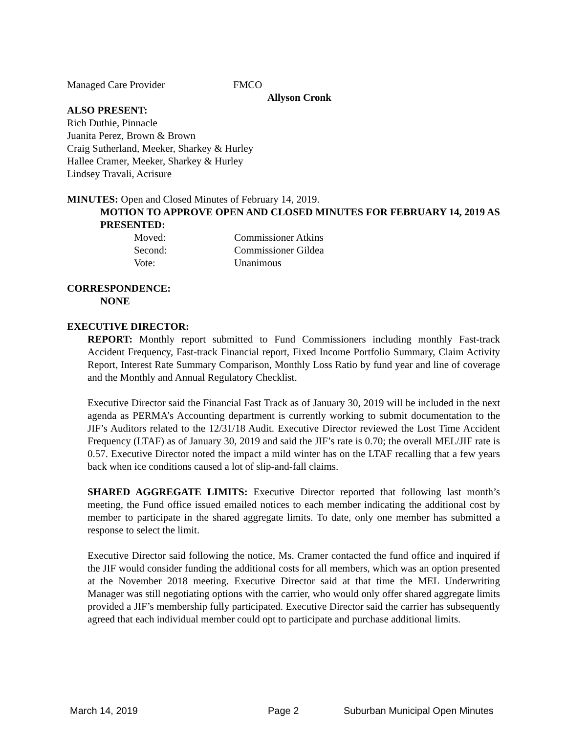Managed Care Provider FMCO
Allyson Cronk
ALSO PRESENT:
Rich Duthie, Pinnacle
Juanita Perez, Brown & Brown
Craig Sutherland, Meeker, Sharkey & Hurley
Hallee Cramer, Meeker, Sharkey & Hurley
Lindsey Travali, Acrisure
MINUTES: Open and Closed Minutes of February 14, 2019.
MOTION TO APPROVE OPEN AND CLOSED MINUTES FOR FEBRUARY 14, 2019 AS PRESENTED:
Moved: Commissioner Atkins
Second: Commissioner Gildea
Vote: Unanimous
CORRESPONDENCE:
NONE
EXECUTIVE DIRECTOR:
REPORT: Monthly report submitted to Fund Commissioners including monthly Fast-track Accident Frequency, Fast-track Financial report, Fixed Income Portfolio Summary, Claim Activity Report, Interest Rate Summary Comparison, Monthly Loss Ratio by fund year and line of coverage and the Monthly and Annual Regulatory Checklist.
Executive Director said the Financial Fast Track as of January 30, 2019 will be included in the next agenda as PERMA’s Accounting department is currently working to submit documentation to the JIF’s Auditors related to the 12/31/18 Audit. Executive Director reviewed the Lost Time Accident Frequency (LTAF) as of January 30, 2019 and said the JIF’s rate is 0.70; the overall MEL/JIF rate is 0.57. Executive Director noted the impact a mild winter has on the LTAF recalling that a few years back when ice conditions caused a lot of slip-and-fall claims.
SHARED AGGREGATE LIMITS: Executive Director reported that following last month’s meeting, the Fund office issued emailed notices to each member indicating the additional cost by member to participate in the shared aggregate limits. To date, only one member has submitted a response to select the limit.
Executive Director said following the notice, Ms. Cramer contacted the fund office and inquired if the JIF would consider funding the additional costs for all members, which was an option presented at the November 2018 meeting. Executive Director said at that time the MEL Underwriting Manager was still negotiating options with the carrier, who would only offer shared aggregate limits provided a JIF’s membership fully participated. Executive Director said the carrier has subsequently agreed that each individual member could opt to participate and purchase additional limits.
March 14, 2019 Page 2 Suburban Municipal Open Minutes